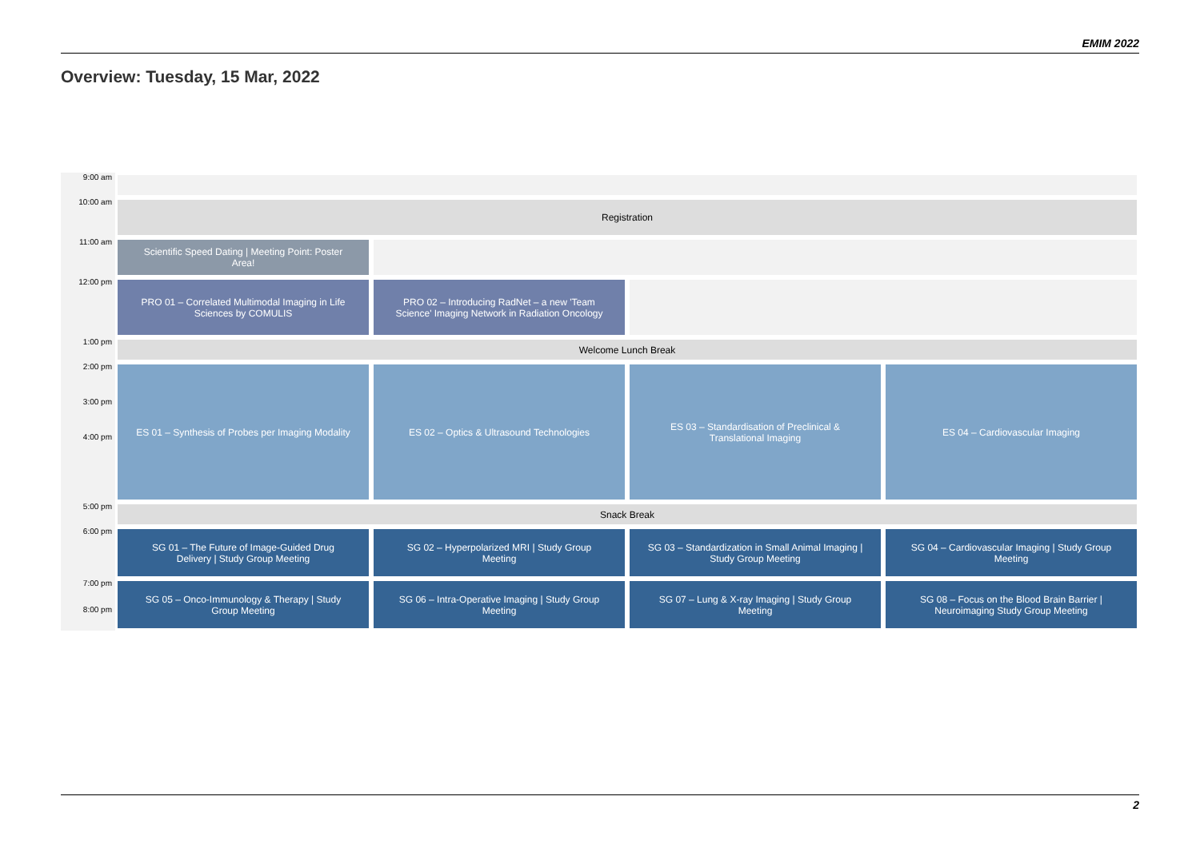EMIM 2022
Overview: Tuesday, 15 Mar, 2022
| 9:00 am | | | | |
| 10:00 am | Registration | | | |
| 11:00 am | Scientific Speed Dating / Meeting Point: Poster Area! | | | |
| 12:00 pm | PRO 01 – Correlated Multimodal Imaging in Life Sciences by COMULIS | PRO 02 – Introducing RadNet – a new 'Team Science' Imaging Network in Radiation Oncology | | |
| 1:00 pm | Welcome Lunch Break | | | |
| 2:00 pm 3:00 pm 4:00 pm | ES 01 – Synthesis of Probes per Imaging Modality | ES 02 – Optics & Ultrasound Technologies | ES 03 – Standardisation of Preclinical & Translational Imaging | ES 04 – Cardiovascular Imaging |
| 5:00 pm | Snack Break | | | |
| 6:00 pm | SG 01 – The Future of Image-Guided Drug Delivery / Study Group Meeting | SG 02 – Hyperpolarized MRI / Study Group Meeting | SG 03 – Standardization in Small Animal Imaging / Study Group Meeting | SG 04 – Cardiovascular Imaging / Study Group Meeting |
| 7:00 pm 8:00 pm | SG 05 – Onco-Immunology & Therapy / Study Group Meeting | SG 06 – Intra-Operative Imaging / Study Group Meeting | SG 07 – Lung & X-ray Imaging / Study Group Meeting | SG 08 – Focus on the Blood Brain Barrier / Neuroimaging Study Group Meeting |
2